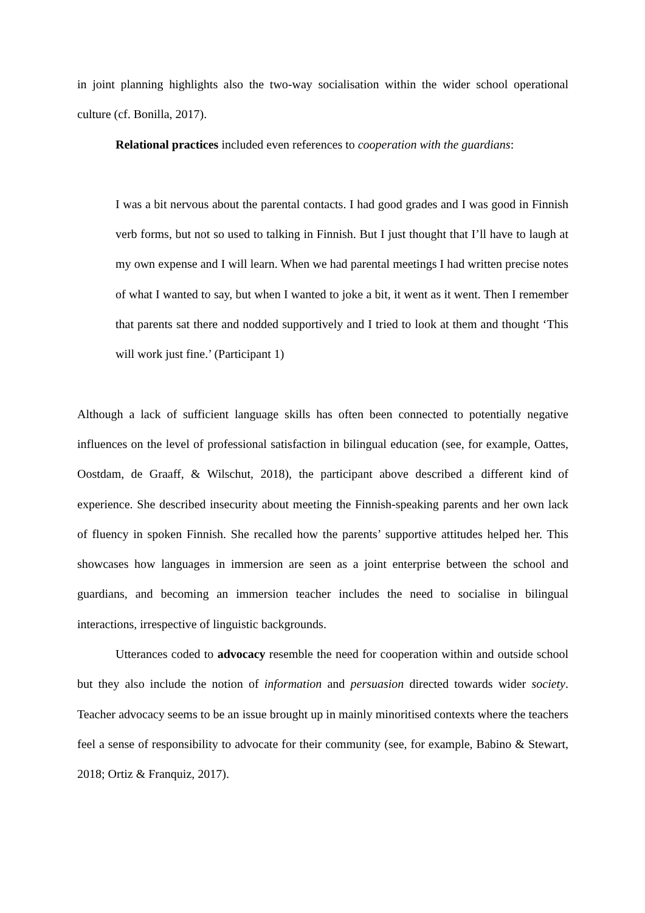in joint planning highlights also the two-way socialisation within the wider school operational culture (cf. Bonilla, 2017).
Relational practices included even references to cooperation with the guardians:
I was a bit nervous about the parental contacts. I had good grades and I was good in Finnish verb forms, but not so used to talking in Finnish. But I just thought that I’ll have to laugh at my own expense and I will learn. When we had parental meetings I had written precise notes of what I wanted to say, but when I wanted to joke a bit, it went as it went. Then I remember that parents sat there and nodded supportively and I tried to look at them and thought ‘This will work just fine.’ (Participant 1)
Although a lack of sufficient language skills has often been connected to potentially negative influences on the level of professional satisfaction in bilingual education (see, for example, Oattes, Oostdam, de Graaff, & Wilschut, 2018), the participant above described a different kind of experience. She described insecurity about meeting the Finnish-speaking parents and her own lack of fluency in spoken Finnish. She recalled how the parents’ supportive attitudes helped her. This showcases how languages in immersion are seen as a joint enterprise between the school and guardians, and becoming an immersion teacher includes the need to socialise in bilingual interactions, irrespective of linguistic backgrounds.
Utterances coded to advocacy resemble the need for cooperation within and outside school but they also include the notion of information and persuasion directed towards wider society. Teacher advocacy seems to be an issue brought up in mainly minoritised contexts where the teachers feel a sense of responsibility to advocate for their community (see, for example, Babino & Stewart, 2018; Ortiz & Franquiz, 2017).